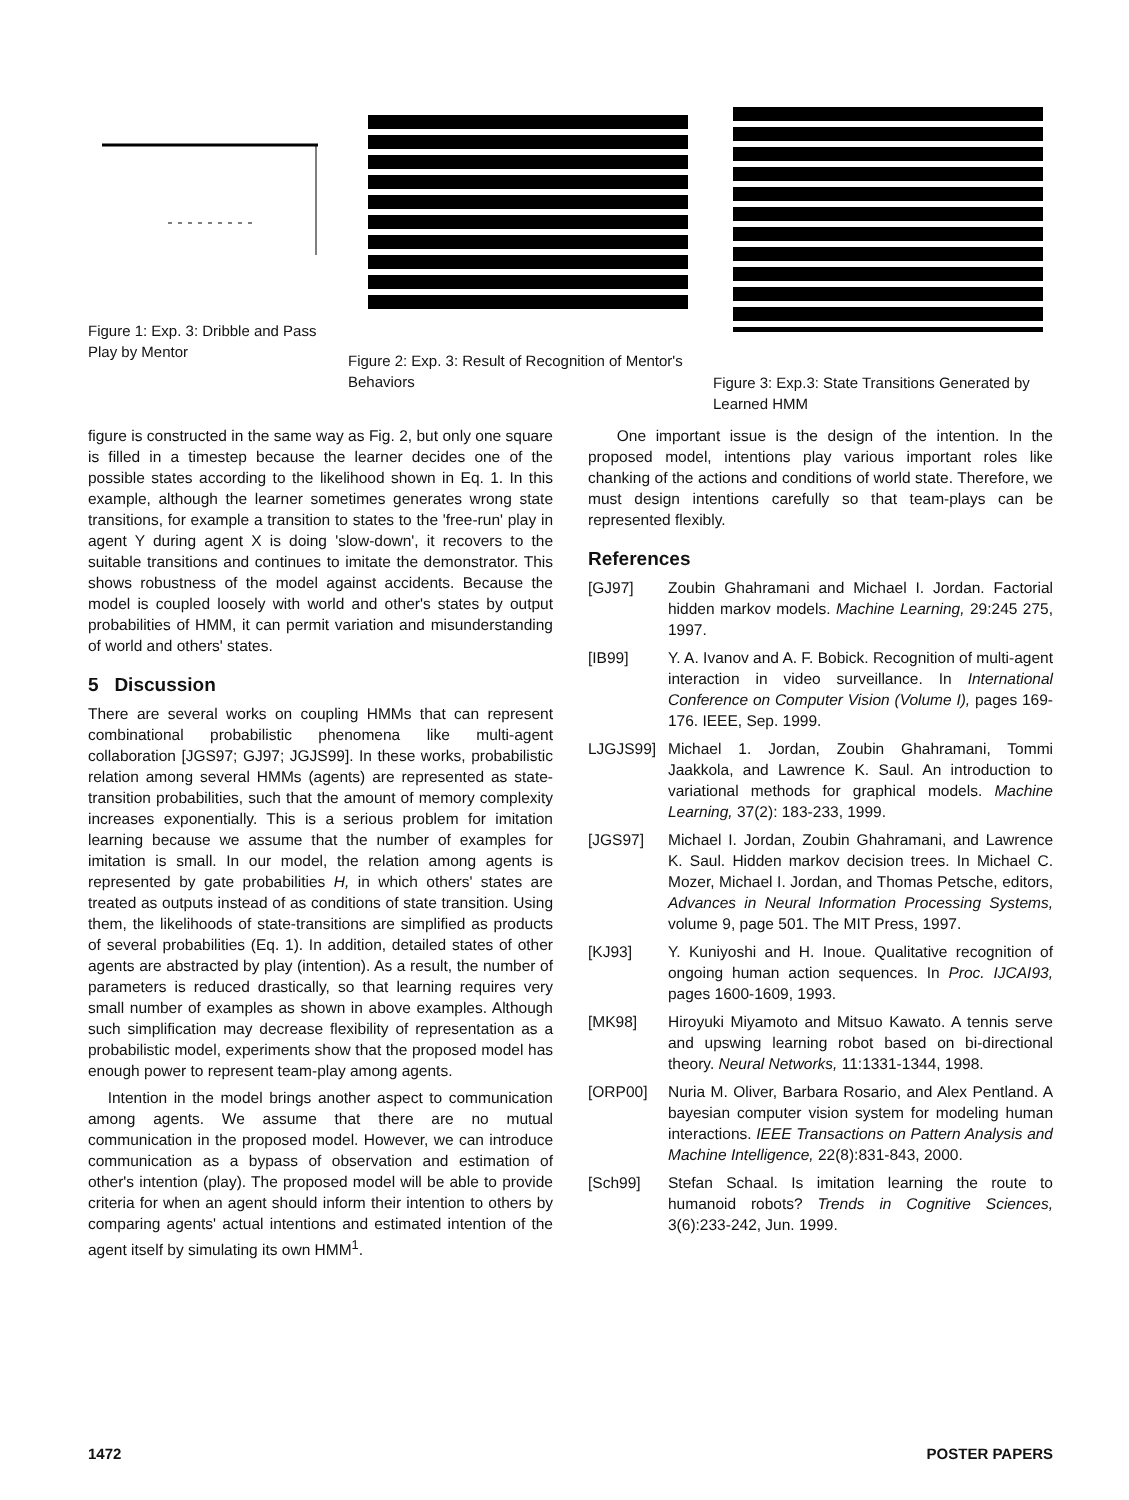Figure 1: Exp. 3: Dribble and Pass Play by Mentor
Figure 2: Exp. 3: Result of Recognition of Mentor's Behaviors
Figure 3: Exp.3: State Transitions Generated by Learned HMM
figure is constructed in the same way as Fig. 2, but only one square is filled in a timestep because the learner decides one of the possible states according to the likelihood shown in Eq. 1. In this example, although the learner sometimes generates wrong state transitions, for example a transition to states to the 'free-run' play in agent Y during agent X is doing 'slow-down', it recovers to the suitable transitions and continues to imitate the demonstrator. This shows robustness of the model against accidents. Because the model is coupled loosely with world and other's states by output probabilities of HMM, it can permit variation and misunderstanding of world and others' states.
5 Discussion
There are several works on coupling HMMs that can represent combinational probabilistic phenomena like multi-agent collaboration [JGS97; GJ97; JGJS99]. In these works, probabilistic relation among several HMMs (agents) are represented as state-transition probabilities, such that the amount of memory complexity increases exponentially. This is a serious problem for imitation learning because we assume that the number of examples for imitation is small. In our model, the relation among agents is represented by gate probabilities H, in which others' states are treated as outputs instead of as conditions of state transition. Using them, the likelihoods of state-transitions are simplified as products of several probabilities (Eq. 1). In addition, detailed states of other agents are abstracted by play (intention). As a result, the number of parameters is reduced drastically, so that learning requires very small number of examples as shown in above examples. Although such simplification may decrease flexibility of representation as a probabilistic model, experiments show that the proposed model has enough power to represent team-play among agents.
Intention in the model brings another aspect to communication among agents. We assume that there are no mutual communication in the proposed model. However, we can introduce communication as a bypass of observation and estimation of other's intention (play). The proposed model will be able to provide criteria for when an agent should inform their intention to others by comparing agents' actual intentions and estimated intention of the agent itself by simulating its own HMM<sup>1</sup>.
One important issue is the design of the intention. In the proposed model, intentions play various important roles like chanking of the actions and conditions of world state. Therefore, we must design intentions carefully so that team-plays can be represented flexibly.
References
[GJ97] Zoubin Ghahramani and Michael I. Jordan. Factorial hidden markov models. Machine Learning, 29:245 275, 1997.
[IB99] Y. A. Ivanov and A. F. Bobick. Recognition of multi-agent interaction in video surveillance. In International Conference on Computer Vision (Volume I), pages 169-176. IEEE, Sep. 1999.
LJGJS99] Michael 1. Jordan, Zoubin Ghahramani, Tommi Jaakkola, and Lawrence K. Saul. An introduction to variational methods for graphical models. Machine Learning, 37(2): 183-233, 1999.
[JGS97] Michael I. Jordan, Zoubin Ghahramani, and Lawrence K. Saul. Hidden markov decision trees. In Michael C. Mozer, Michael I. Jordan, and Thomas Petsche, editors, Advances in Neural Information Processing Systems, volume 9, page 501. The MIT Press, 1997.
[KJ93] Y. Kuniyoshi and H. Inoue. Qualitative recognition of ongoing human action sequences. In Proc. IJCAI93, pages 1600-1609, 1993.
[MK98] Hiroyuki Miyamoto and Mitsuo Kawato. A tennis serve and upswing learning robot based on bi-directional theory. Neural Networks, 11:1331-1344, 1998.
[ORP00] Nuria M. Oliver, Barbara Rosario, and Alex Pentland. A bayesian computer vision system for modeling human interactions. IEEE Transactions on Pattern Analysis and Machine Intelligence, 22(8):831-843, 2000.
[Sch99] Stefan Schaal. Is imitation learning the route to humanoid robots? Trends in Cognitive Sciences, 3(6):233-242, Jun. 1999.
1472 POSTER PAPERS